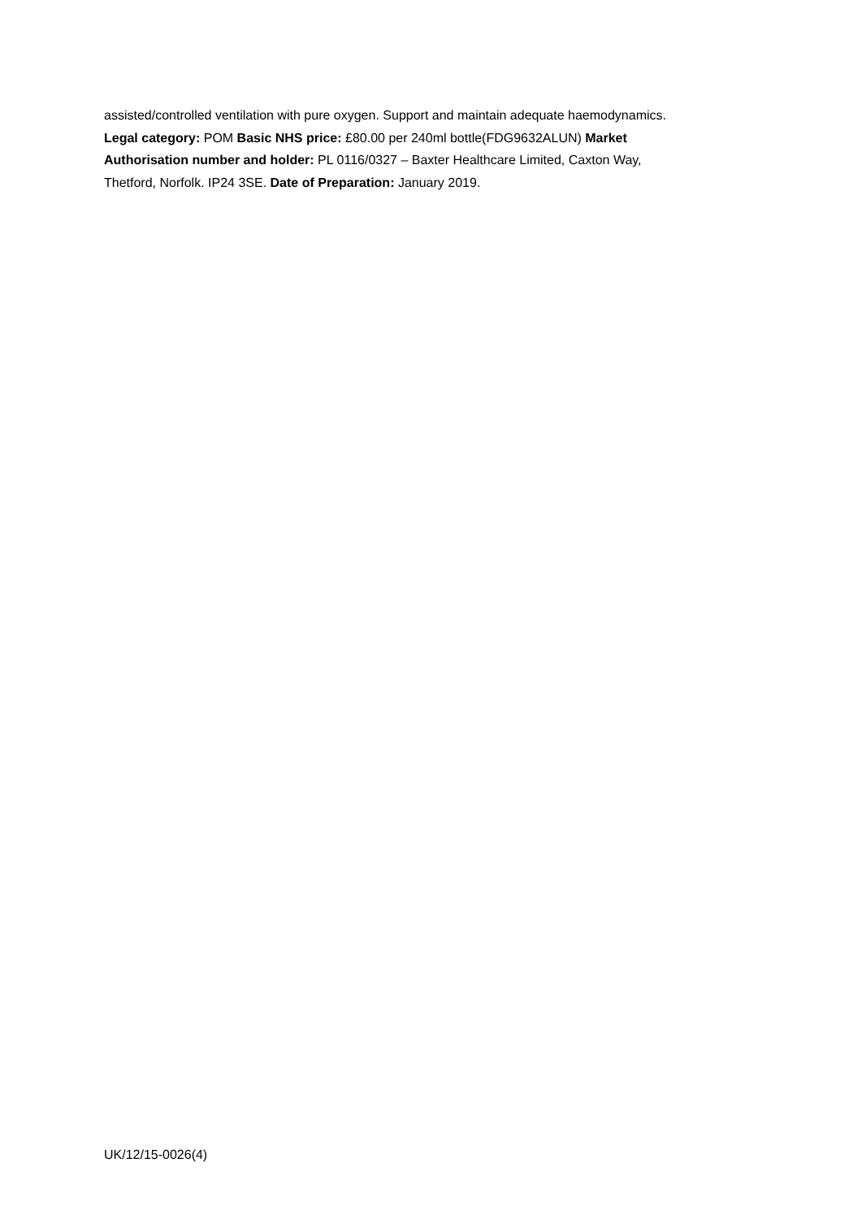assisted/controlled ventilation with pure oxygen. Support and maintain adequate haemodynamics.
Legal category: POM Basic NHS price: £80.00 per 240ml bottle(FDG9632ALUN) Market
Authorisation number and holder: PL 0116/0327 – Baxter Healthcare Limited, Caxton Way,
Thetford, Norfolk. IP24 3SE. Date of Preparation: January 2019.
UK/12/15-0026(4)